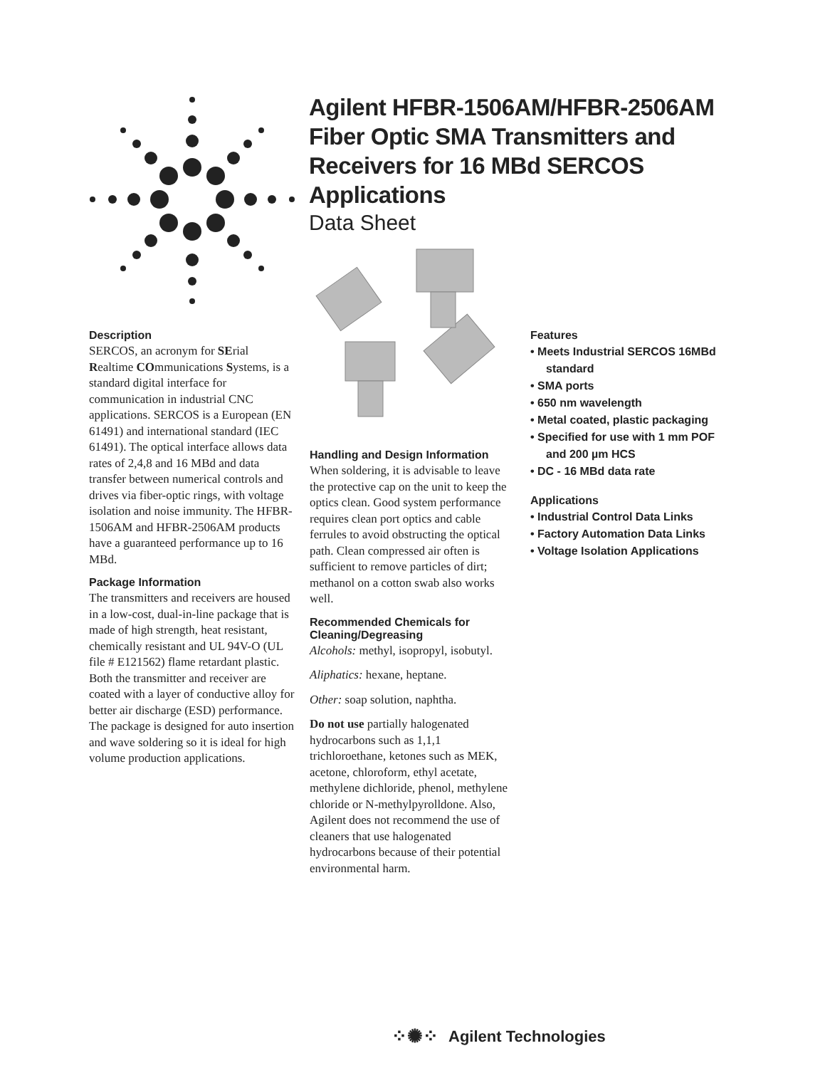Agilent HFBR-1506AM/HFBR-2506AM
Fiber Optic SMA Transmitters and
Receivers for 16 MBd SERCOS
Applications
Data Sheet
Description
SERCOS, an acronym for SErial Realtime COmmunications Systems, is a standard digital interface for communication in industrial CNC applications. SERCOS is a European (EN 61491) and international standard (IEC 61491). The optical interface allows data rates of 2,4,8 and 16 MBd and data transfer between numerical controls and drives via fiber-optic rings, with voltage isolation and noise immunity. The HFBR-1506AM and HFBR-2506AM products have a guaranteed performance up to 16 MBd.
Package Information
The transmitters and receivers are housed in a low-cost, dual-in-line package that is made of high strength, heat resistant, chemically resistant and UL 94V-O (UL file # E121562) flame retardant plastic. Both the transmitter and receiver are coated with a layer of conductive alloy for better air discharge (ESD) performance. The package is designed for auto insertion and wave soldering so it is ideal for high volume production applications.
Handling and Design Information
When soldering, it is advisable to leave the protective cap on the unit to keep the optics clean. Good system performance requires clean port optics and cable ferrules to avoid obstructing the optical path. Clean compressed air often is sufficient to remove particles of dirt; methanol on a cotton swab also works well.
Recommended Chemicals for Cleaning/Degreasing
Alcohols: methyl, isopropyl, isobutyl.
Aliphatics: hexane, heptane.
Other: soap solution, naphtha.
Do not use partially halogenated hydrocarbons such as 1,1,1 trichloroethane, ketones such as MEK, acetone, chloroform, ethyl acetate, methylene dichloride, phenol, methylene chloride or N-methylpyrolldone. Also, Agilent does not recommend the use of cleaners that use halogenated hydrocarbons because of their potential environmental harm.
Features
• Meets Industrial SERCOS 16MBd standard
• SMA ports
• 650 nm wavelength
• Metal coated, plastic packaging
• Specified for use with 1 mm POF and 200 µm HCS
• DC - 16 MBd data rate
Applications
• Industrial Control Data Links
• Factory Automation Data Links
• Voltage Isolation Applications
⁘✺⁘ Agilent Technologies